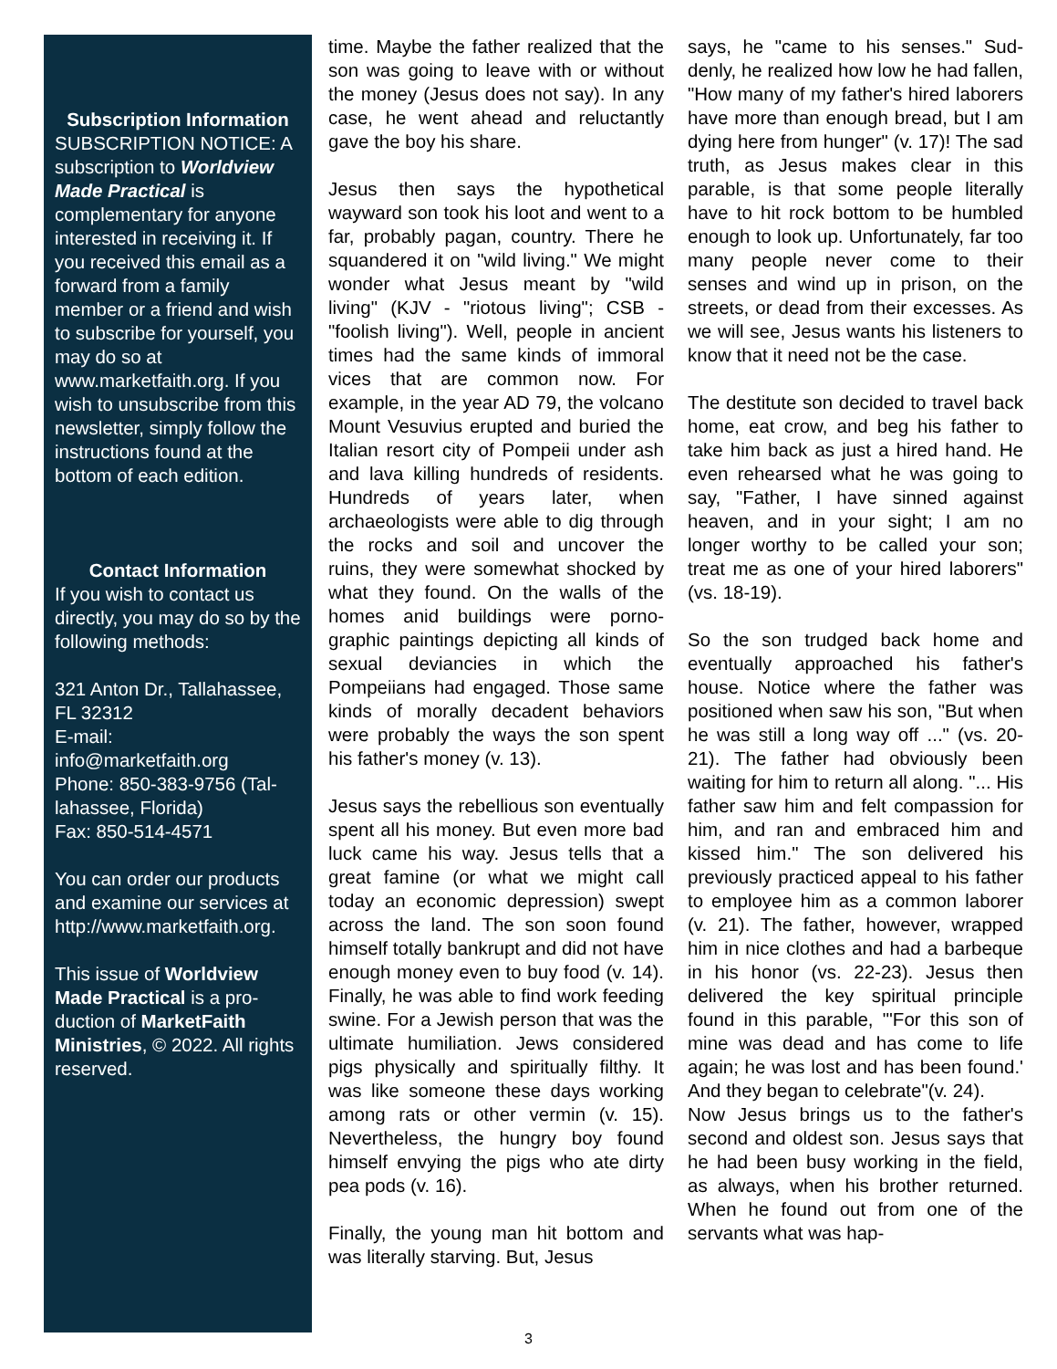Subscription Information
SUBSCRIPTION NOTICE: A subscription to World­view Made Practical is complementary for anyone interested in receiving it. If you received this email as a forward from a family member or a friend and wish to subscribe for your­self, you may do so at www.marketfaith.org. If you wish to unsubscribe from this newsletter, simply follow the instructions found at the bottom of each edition.
Contact Information
If you wish to contact us directly, you may do so by the following methods:
321 Anton Dr., Tallahas­see, FL 32312
E-mail:
info@marketfaith.org
Phone: 850-383-9756 (Tal­lahassee, Florida)
Fax: 850-514-4571
You can order our prod­ucts and examine our ser­vices at http://www.marketfaith.org.
This issue of Worldview Made Practical is a pro­duction of MarketFaith Ministries, © 2022. All rights reserved.
time. Maybe the father realized that the son was going to leave with or without the money (Jesus does not say). In any case, he went ahead and reluctantly gave the boy his share.
Jesus then says the hypothetical wayward son took his loot and went to a far, probably pagan, country. There he squandered it on "wild liv­ing." We might wonder what Jesus meant by "wild living" (KJV - "riotous living"; CSB - "foolish living"). Well, people in ancient times had the same kinds of immoral vices that are com­mon now. For example, in the year AD 79, the volcano Mount Vesuvius erupted and buried the Italian resort city of Pompeii under ash and lava killing hundreds of residents. Hun­dreds of years later, when archaeolo­gists were able to dig through the rocks and soil and uncover the ruins, they were somewhat shocked by what they found. On the walls of the homes anid buildings were porno­graphic paintings depicting all kinds of sexual deviancies in which the Pompeiians had engaged. Those same kinds of morally decadent be­haviors were probably the ways the son spent his father's money (v. 13).
Jesus says the rebellious son even­tually spent all his money. But even more bad luck came his way. Jesus tells that a great famine (or what we might call today an economic depres­sion) swept across the land. The son soon found himself totally bankrupt and did not have enough money even to buy food (v. 14). Finally, he was able to find work feeding swine. For a Jewish person that was the ultimate humiliation. Jews consid­ered pigs physically and spiritually filthy. It was like someone these days working among rats or other vermin (v. 15). Nevertheless, the hungry boy found himself envying the pigs who ate dirty pea pods (v. 16).
Finally, the young man hit bottom and was literally starving. But, Jesus
says, he "came to his senses." Sud­denly, he realized how low he had fallen, "How many of my father's hired laborers have more than enough bread, but I am dying here from hunger" (v. 17)! The sad truth, as Jesus makes clear in this parable, is that some people literally have to hit rock bottom to be humbled enough to look up. Unfortunately, far too many people never come to their senses and wind up in prison, on the streets, or dead from their excesses. As we will see, Jesus wants his lis­teners to know that it need not be the case.
The destitute son decided to travel back home, eat crow, and beg his father to take him back as just a hired hand. He even rehearsed what he was going to say, "Father, I have sinned against heaven, and in your sight; I am no longer worthy to be called your son; treat me as one of your hired laborers" (vs. 18-19).
So the son trudged back home and eventually approached his father's house. Notice where the father was positioned when saw his son, "But when he was still a long way off ..." (vs. 20-21). The father had obviously been waiting for him to return all along. "... His father saw him and felt compassion for him, and ran and embraced him and kissed him." The son delivered his previously prac­ticed appeal to his father to employee him as a common laborer (v. 21). The father, however, wrapped him in nice clothes and had a barbeque in his honor (vs. 22-23). Jesus then deliv­ered the key spiritual principle found in this parable, "'For this son of mine was dead and has come to life again; he was lost and has been found.' And they began to celebrate"(v. 24).
Now Jesus brings us to the father's second and oldest son. Jesus says that he had been busy working in the field, as always, when his brother returned. When he found out from one of the servants what was hap-
3